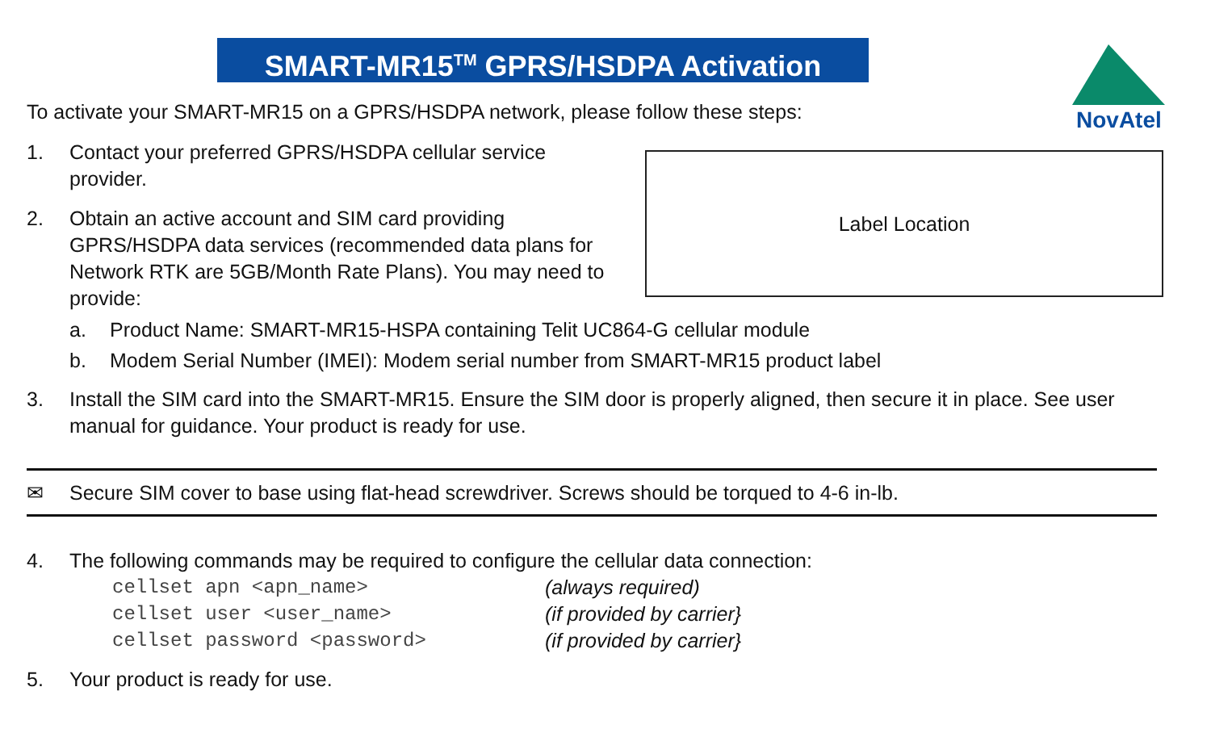SMART-MR15<sup>TM</sup> GPRS/HSDPA Activation
NovAtel
To activate your SMART-MR15 on a GPRS/HSDPA network, please follow these steps:
Label Location
1. Contact your preferred GPRS/HSDPA cellular service provider.
2. Obtain an active account and SIM card providing GPRS/HSDPA data services (recommended data plans for Network RTK are 5GB/Month Rate Plans). You may need to provide:
a. Product Name: SMART-MR15-HSPA containing Telit UC864-G cellular module
b. Modem Serial Number (IMEI): Modem serial number from SMART-MR15 product label
3. Install the SIM card into the SMART-MR15. Ensure the SIM door is properly aligned, then secure it in place. See user manual for guidance. Your product is ready for use.
✉ Secure SIM cover to base using flat-head screwdriver. Screws should be torqued to 4-6 in-lb.
4. The following commands may be required to configure the cellular data connection:
cellset apn <apn_name> (always required)
cellset user <user_name> (if provided by carrier}
cellset password <password> (if provided by carrier}
5. Your product is ready for use.